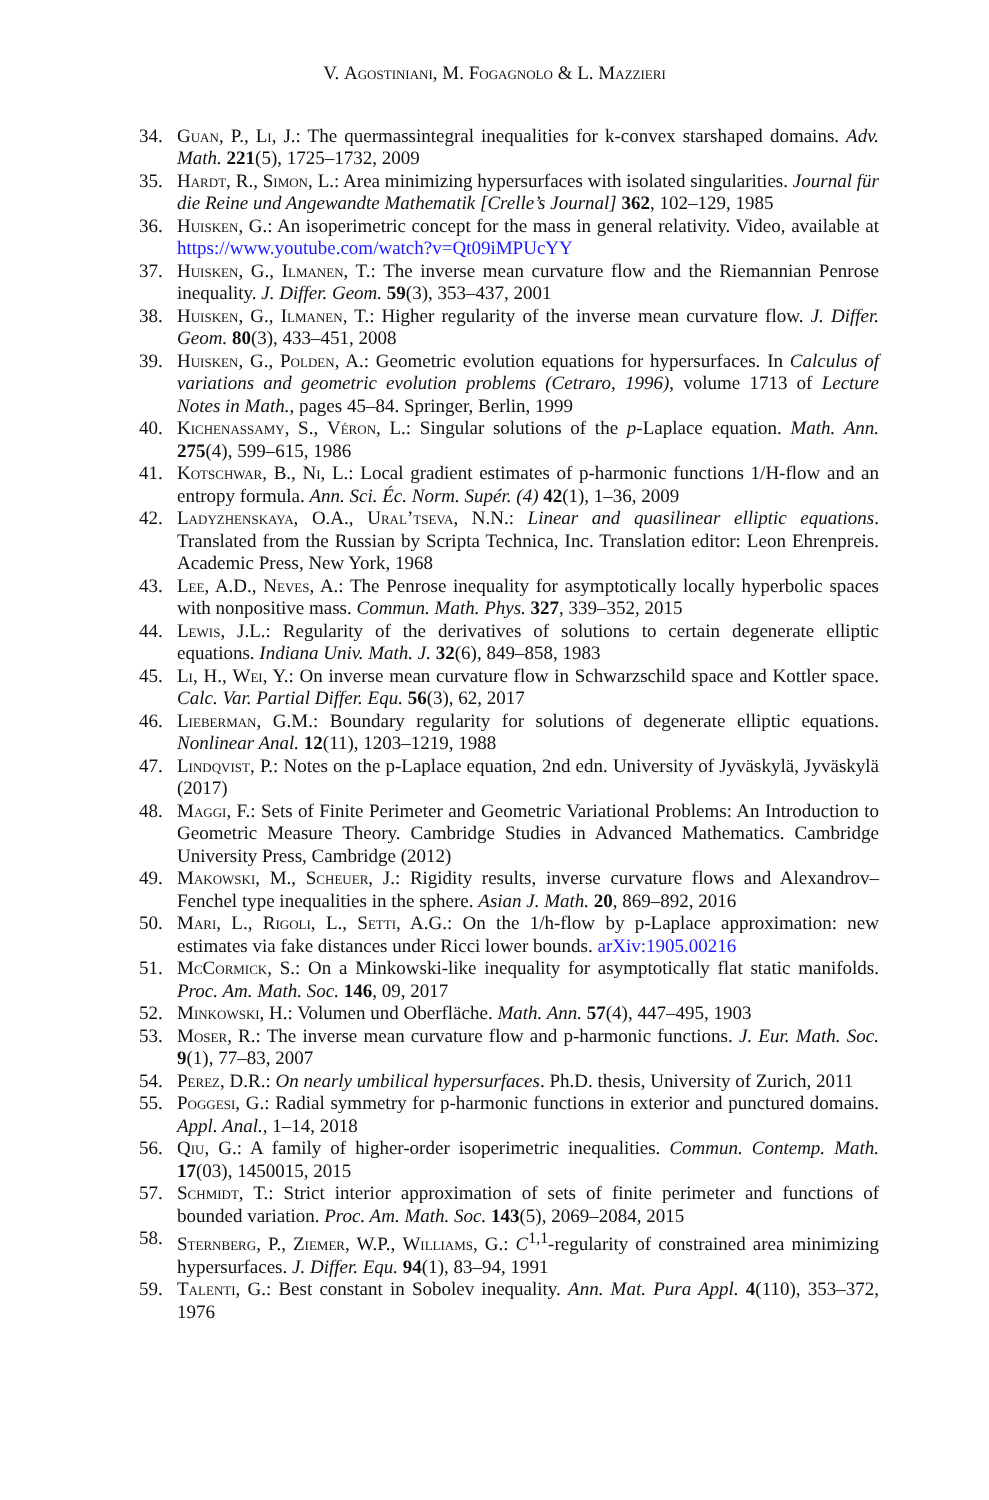V. Agostiniani, M. Fogagnolo & L. Mazzieri
34. Guan, P., Li, J.: The quermassintegral inequalities for k-convex starshaped domains. Adv. Math. 221(5), 1725–1732, 2009
35. Hardt, R., Simon, L.: Area minimizing hypersurfaces with isolated singularities. Journal für die Reine und Angewandte Mathematik [Crelle’s Journal] 362, 102–129, 1985
36. Huisken, G.: An isoperimetric concept for the mass in general relativity. Video, available at https://www.youtube.com/watch?v=Qt09iMPUcYY
37. Huisken, G., Ilmanen, T.: The inverse mean curvature flow and the Riemannian Penrose inequality. J. Differ. Geom. 59(3), 353–437, 2001
38. Huisken, G., Ilmanen, T.: Higher regularity of the inverse mean curvature flow. J. Differ. Geom. 80(3), 433–451, 2008
39. Huisken, G., Polden, A.: Geometric evolution equations for hypersurfaces. In Calculus of variations and geometric evolution problems (Cetraro, 1996), volume 1713 of Lecture Notes in Math., pages 45–84. Springer, Berlin, 1999
40. Kichenassamy, S., Véron, L.: Singular solutions of the p-Laplace equation. Math. Ann. 275(4), 599–615, 1986
41. Kotschwar, B., Ni, L.: Local gradient estimates of p-harmonic functions 1/H-flow and an entropy formula. Ann. Sci. Éc. Norm. Supér. (4) 42(1), 1–36, 2009
42. Ladyzhenskaya, O.A., Ural’tseva, N.N.: Linear and quasilinear elliptic equations. Translated from the Russian by Scripta Technica, Inc. Translation editor: Leon Ehrenpreis. Academic Press, New York, 1968
43. Lee, A.D., Neves, A.: The Penrose inequality for asymptotically locally hyperbolic spaces with nonpositive mass. Commun. Math. Phys. 327, 339–352, 2015
44. Lewis, J.L.: Regularity of the derivatives of solutions to certain degenerate elliptic equations. Indiana Univ. Math. J. 32(6), 849–858, 1983
45. Li, H., Wei, Y.: On inverse mean curvature flow in Schwarzschild space and Kottler space. Calc. Var. Partial Differ. Equ. 56(3), 62, 2017
46. Lieberman, G.M.: Boundary regularity for solutions of degenerate elliptic equations. Nonlinear Anal. 12(11), 1203–1219, 1988
47. Lindqvist, P.: Notes on the p-Laplace equation, 2nd edn. University of Jyväskylä, Jyväskylä (2017)
48. Maggi, F.: Sets of Finite Perimeter and Geometric Variational Problems: An Introduction to Geometric Measure Theory. Cambridge Studies in Advanced Mathematics. Cambridge University Press, Cambridge (2012)
49. Makowski, M., Scheuer, J.: Rigidity results, inverse curvature flows and Alexandrov–Fenchel type inequalities in the sphere. Asian J. Math. 20, 869–892, 2016
50. Mari, L., Rigoli, L., Setti, A.G.: On the 1/h-flow by p-Laplace approximation: new estimates via fake distances under Ricci lower bounds. arXiv:1905.00216
51. McCormick, S.: On a Minkowski-like inequality for asymptotically flat static manifolds. Proc. Am. Math. Soc. 146, 09, 2017
52. Minkowski, H.: Volumen und Oberfläche. Math. Ann. 57(4), 447–495, 1903
53. Moser, R.: The inverse mean curvature flow and p-harmonic functions. J. Eur. Math. Soc. 9(1), 77–83, 2007
54. Perez, D.R.: On nearly umbilical hypersurfaces. Ph.D. thesis, University of Zurich, 2011
55. Poggesi, G.: Radial symmetry for p-harmonic functions in exterior and punctured domains. Appl. Anal., 1–14, 2018
56. Qiu, G.: A family of higher-order isoperimetric inequalities. Commun. Contemp. Math. 17(03), 1450015, 2015
57. Schmidt, T.: Strict interior approximation of sets of finite perimeter and functions of bounded variation. Proc. Am. Math. Soc. 143(5), 2069–2084, 2015
58. Sternberg, P., Ziemer, W.P., Williams, G.: C<sup>1,1</sup>-regularity of constrained area minimizing hypersurfaces. J. Differ. Equ. 94(1), 83–94, 1991
59. Talenti, G.: Best constant in Sobolev inequality. Ann. Mat. Pura Appl. 4(110), 353–372, 1976